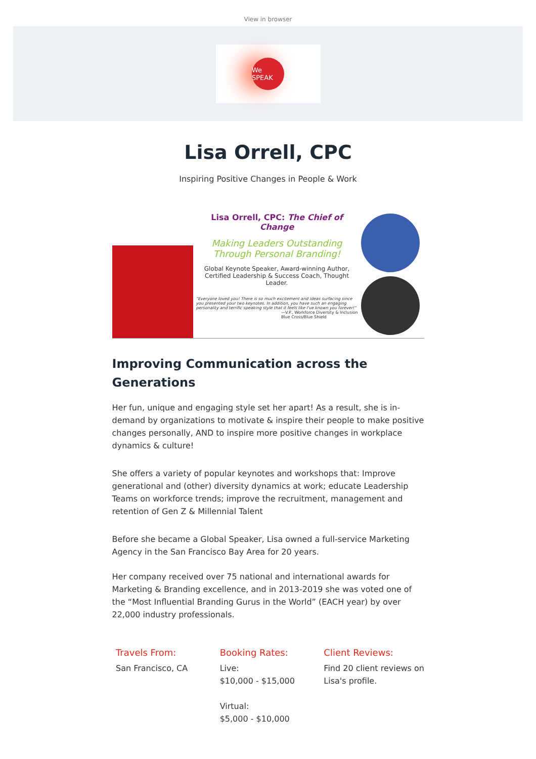View in browser
We SPEAK
Lisa Orrell, CPC
Inspiring Positive Changes in People & Work
Lisa Orrell, CPC: The Chief of Change
Making Leaders Outstanding
Through Personal Branding!
Global Keynote Speaker, Award-winning Author,
Certified Leadership & Success Coach, Thought Leader.
"Everyone loved you! There is so much excitement and ideas surfacing since you presented your two keynotes. In addition, you have such an engaging personality and terrific speaking style that it feels like I've known you forever!"
—V.P., Workforce Diversity & Inclusion
Blue Cross/Blue Shield
Improving Communication across the Generations
Her fun, unique and engaging style set her apart! As a result, she is in-demand by organizations to motivate & inspire their people to make positive changes personally, AND to inspire more positive changes in workplace dynamics & culture!
She offers a variety of popular keynotes and workshops that: Improve generational and (other) diversity dynamics at work; educate Leadership Teams on workforce trends; improve the recruitment, management and retention of Gen Z & Millennial Talent
Before she became a Global Speaker, Lisa owned a full-service Marketing Agency in the San Francisco Bay Area for 20 years.
Her company received over 75 national and international awards for Marketing & Branding excellence, and in 2013-2019 she was voted one of the “Most Influential Branding Gurus in the World” (EACH year) by over 22,000 industry professionals.
Travels From:
San Francisco, CA
Booking Rates:
Live:
$10,000 - $15,000
Virtual:
$5,000 - $10,000
Client Reviews:
Find 20 client reviews on Lisa's profile.